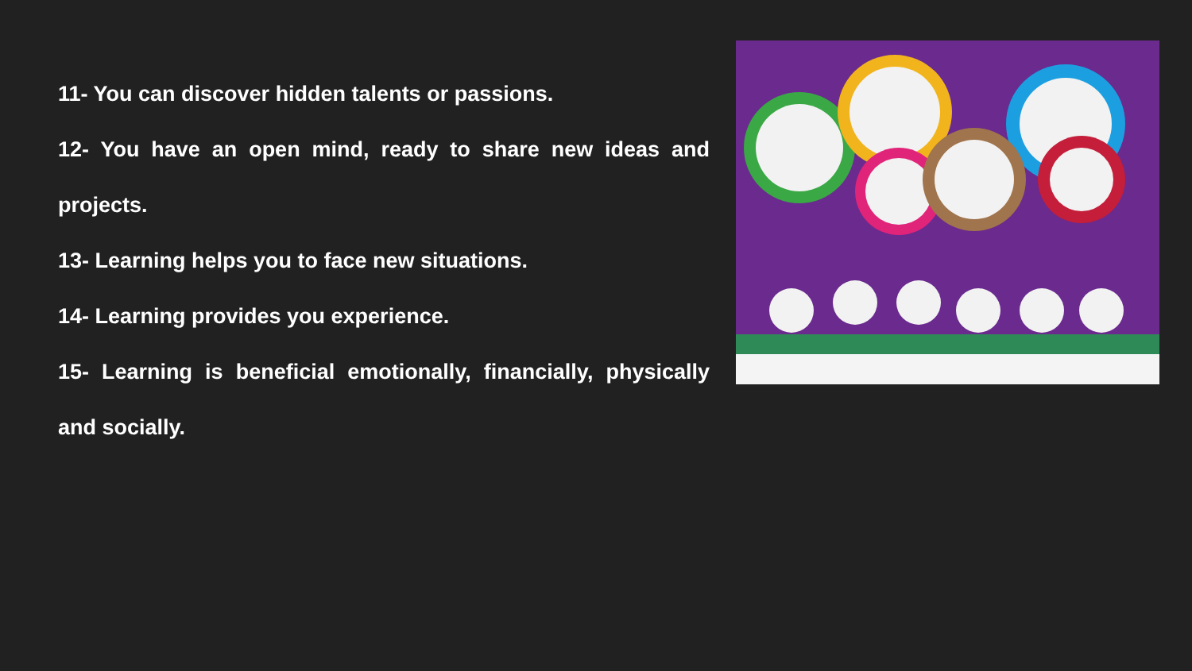11- You can discover hidden talents or passions.
12- You have an open mind, ready to share new ideas and projects.
13- Learning helps you to face new situations.
14- Learning provides you experience.
15- Learning is beneficial emotionally, financially, physically and socially.